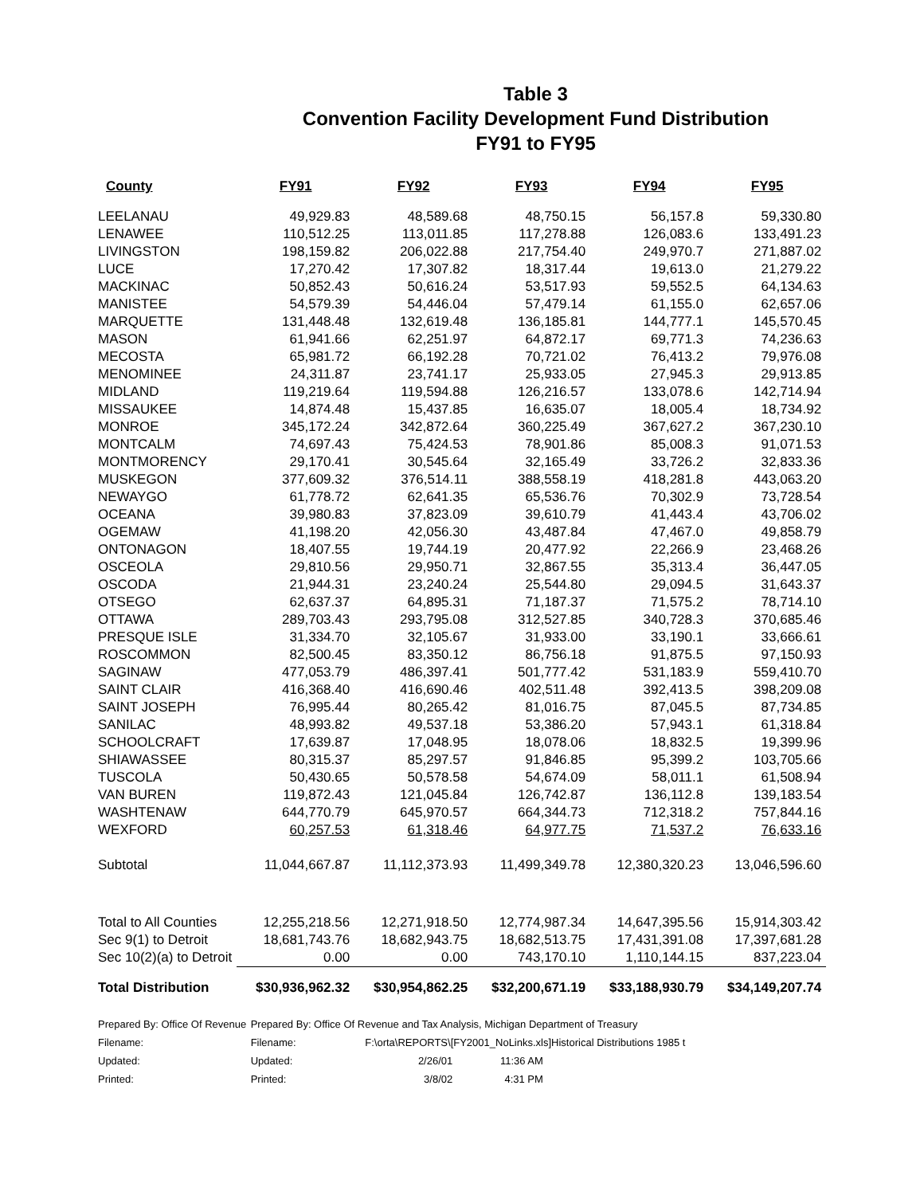Table 3
Convention Facility Development Fund Distribution
FY91 to FY95
| County | FY91 | FY92 | FY93 | FY94 | FY95 |
| --- | --- | --- | --- | --- | --- |
| LEELANAU | 49,929.83 | 48,589.68 | 48,750.15 | 56,157.8 | 59,330.80 |
| LENAWEE | 110,512.25 | 113,011.85 | 117,278.88 | 126,083.6 | 133,491.23 |
| LIVINGSTON | 198,159.82 | 206,022.88 | 217,754.40 | 249,970.7 | 271,887.02 |
| LUCE | 17,270.42 | 17,307.82 | 18,317.44 | 19,613.0 | 21,279.22 |
| MACKINAC | 50,852.43 | 50,616.24 | 53,517.93 | 59,552.5 | 64,134.63 |
| MANISTEE | 54,579.39 | 54,446.04 | 57,479.14 | 61,155.0 | 62,657.06 |
| MARQUETTE | 131,448.48 | 132,619.48 | 136,185.81 | 144,777.1 | 145,570.45 |
| MASON | 61,941.66 | 62,251.97 | 64,872.17 | 69,771.3 | 74,236.63 |
| MECOSTA | 65,981.72 | 66,192.28 | 70,721.02 | 76,413.2 | 79,976.08 |
| MENOMINEE | 24,311.87 | 23,741.17 | 25,933.05 | 27,945.3 | 29,913.85 |
| MIDLAND | 119,219.64 | 119,594.88 | 126,216.57 | 133,078.6 | 142,714.94 |
| MISSAUKEE | 14,874.48 | 15,437.85 | 16,635.07 | 18,005.4 | 18,734.92 |
| MONROE | 345,172.24 | 342,872.64 | 360,225.49 | 367,627.2 | 367,230.10 |
| MONTCALM | 74,697.43 | 75,424.53 | 78,901.86 | 85,008.3 | 91,071.53 |
| MONTMORENCY | 29,170.41 | 30,545.64 | 32,165.49 | 33,726.2 | 32,833.36 |
| MUSKEGON | 377,609.32 | 376,514.11 | 388,558.19 | 418,281.8 | 443,063.20 |
| NEWAYGO | 61,778.72 | 62,641.35 | 65,536.76 | 70,302.9 | 73,728.54 |
| OCEANA | 39,980.83 | 37,823.09 | 39,610.79 | 41,443.4 | 43,706.02 |
| OGEMAW | 41,198.20 | 42,056.30 | 43,487.84 | 47,467.0 | 49,858.79 |
| ONTONAGON | 18,407.55 | 19,744.19 | 20,477.92 | 22,266.9 | 23,468.26 |
| OSCEOLA | 29,810.56 | 29,950.71 | 32,867.55 | 35,313.4 | 36,447.05 |
| OSCODA | 21,944.31 | 23,240.24 | 25,544.80 | 29,094.5 | 31,643.37 |
| OTSEGO | 62,637.37 | 64,895.31 | 71,187.37 | 71,575.2 | 78,714.10 |
| OTTAWA | 289,703.43 | 293,795.08 | 312,527.85 | 340,728.3 | 370,685.46 |
| PRESQUE ISLE | 31,334.70 | 32,105.67 | 31,933.00 | 33,190.1 | 33,666.61 |
| ROSCOMMON | 82,500.45 | 83,350.12 | 86,756.18 | 91,875.5 | 97,150.93 |
| SAGINAW | 477,053.79 | 486,397.41 | 501,777.42 | 531,183.9 | 559,410.70 |
| SAINT CLAIR | 416,368.40 | 416,690.46 | 402,511.48 | 392,413.5 | 398,209.08 |
| SAINT JOSEPH | 76,995.44 | 80,265.42 | 81,016.75 | 87,045.5 | 87,734.85 |
| SANILAC | 48,993.82 | 49,537.18 | 53,386.20 | 57,943.1 | 61,318.84 |
| SCHOOLCRAFT | 17,639.87 | 17,048.95 | 18,078.06 | 18,832.5 | 19,399.96 |
| SHIAWASSEE | 80,315.37 | 85,297.57 | 91,846.85 | 95,399.2 | 103,705.66 |
| TUSCOLA | 50,430.65 | 50,578.58 | 54,674.09 | 58,011.1 | 61,508.94 |
| VAN BUREN | 119,872.43 | 121,045.84 | 126,742.87 | 136,112.8 | 139,183.54 |
| WASHTENAW | 644,770.79 | 645,970.57 | 664,344.73 | 712,318.2 | 757,844.16 |
| WEXFORD | 60,257.53 | 61,318.46 | 64,977.75 | 71,537.2 | 76,633.16 |
| Subtotal | 11,044,667.87 | 11,112,373.93 | 11,499,349.78 | 12,380,320.23 | 13,046,596.60 |
| Total to All Counties | 12,255,218.56 | 12,271,918.50 | 12,774,987.34 | 14,647,395.56 | 15,914,303.42 |
| Sec 9(1) to Detroit | 18,681,743.76 | 18,682,943.75 | 18,682,513.75 | 17,431,391.08 | 17,397,681.28 |
| Sec 10(2)(a) to Detroit | 0.00 | 0.00 | 743,170.10 | 1,110,144.15 | 837,223.04 |
| Total Distribution | $30,936,962.32 | $30,954,862.25 | $32,200,671.19 | $33,188,930.79 | $34,149,207.74 |
Prepared By: Office Of Revenue Prepared By: Office Of Revenue and Tax Analysis, Michigan Department of Treasury
Filename: Filename: F:\orta\REPORTS\[FY2001_NoLinks.xls]Historical Distributions 1985 t
Updated: Updated: 2/26/01 11:36 AM
Printed: Printed: 3/8/02 4:31 PM